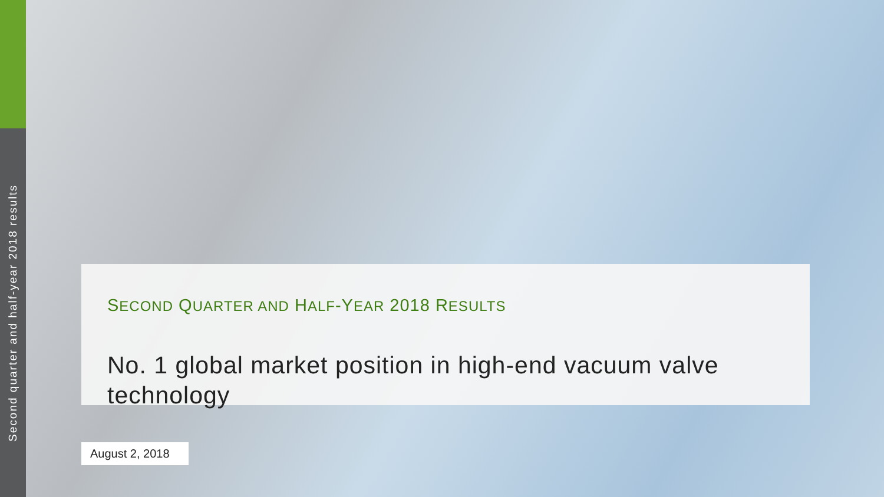Second quarter and half-year 2018 results
SECOND QUARTER AND HALF-YEAR 2018 RESULTS
No. 1 global market position in high-end vacuum valve technology
August 2, 2018